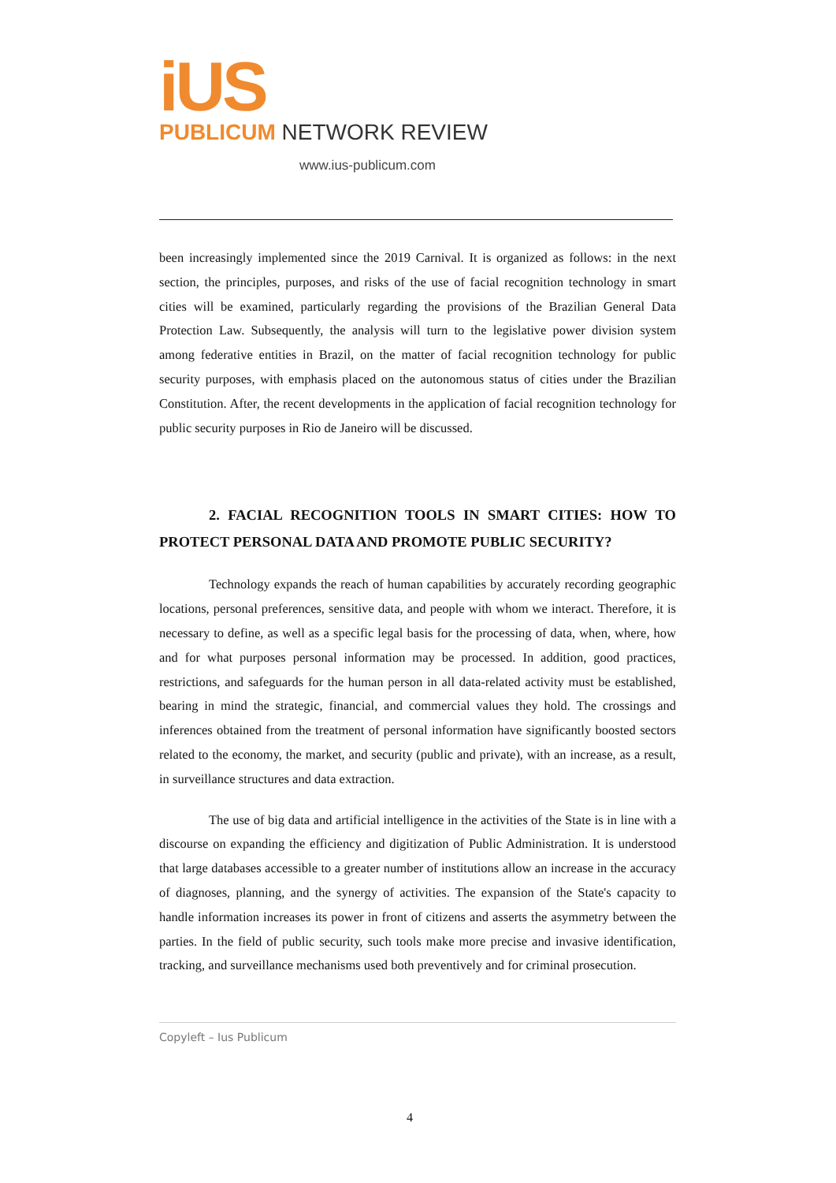iUS
PUBLICUM NETWORK REVIEW
www.ius-publicum.com
been increasingly implemented since the 2019 Carnival. It is organized as follows: in the next section, the principles, purposes, and risks of the use of facial recognition technology in smart cities will be examined, particularly regarding the provisions of the Brazilian General Data Protection Law. Subsequently, the analysis will turn to the legislative power division system among federative entities in Brazil, on the matter of facial recognition technology for public security purposes, with emphasis placed on the autonomous status of cities under the Brazilian Constitution. After, the recent developments in the application of facial recognition technology for public security purposes in Rio de Janeiro will be discussed.
2. FACIAL RECOGNITION TOOLS IN SMART CITIES: HOW TO PROTECT PERSONAL DATA AND PROMOTE PUBLIC SECURITY?
Technology expands the reach of human capabilities by accurately recording geographic locations, personal preferences, sensitive data, and people with whom we interact. Therefore, it is necessary to define, as well as a specific legal basis for the processing of data, when, where, how and for what purposes personal information may be processed. In addition, good practices, restrictions, and safeguards for the human person in all data-related activity must be established, bearing in mind the strategic, financial, and commercial values they hold. The crossings and inferences obtained from the treatment of personal information have significantly boosted sectors related to the economy, the market, and security (public and private), with an increase, as a result, in surveillance structures and data extraction.
The use of big data and artificial intelligence in the activities of the State is in line with a discourse on expanding the efficiency and digitization of Public Administration. It is understood that large databases accessible to a greater number of institutions allow an increase in the accuracy of diagnoses, planning, and the synergy of activities. The expansion of the State's capacity to handle information increases its power in front of citizens and asserts the asymmetry between the parties. In the field of public security, such tools make more precise and invasive identification, tracking, and surveillance mechanisms used both preventively and for criminal prosecution.
Copyleft – Ius Publicum
4